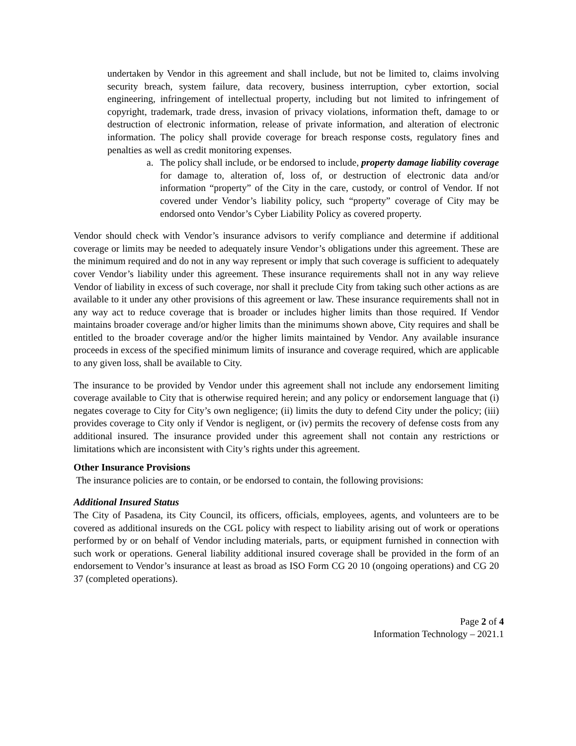undertaken by Vendor in this agreement and shall include, but not be limited to, claims involving security breach, system failure, data recovery, business interruption, cyber extortion, social engineering, infringement of intellectual property, including but not limited to infringement of copyright, trademark, trade dress, invasion of privacy violations, information theft, damage to or destruction of electronic information, release of private information, and alteration of electronic information. The policy shall provide coverage for breach response costs, regulatory fines and penalties as well as credit monitoring expenses.
a. The policy shall include, or be endorsed to include, property damage liability coverage for damage to, alteration of, loss of, or destruction of electronic data and/or information “property” of the City in the care, custody, or control of Vendor. If not covered under Vendor’s liability policy, such “property” coverage of City may be endorsed onto Vendor’s Cyber Liability Policy as covered property.
Vendor should check with Vendor’s insurance advisors to verify compliance and determine if additional coverage or limits may be needed to adequately insure Vendor’s obligations under this agreement. These are the minimum required and do not in any way represent or imply that such coverage is sufficient to adequately cover Vendor’s liability under this agreement. These insurance requirements shall not in any way relieve Vendor of liability in excess of such coverage, nor shall it preclude City from taking such other actions as are available to it under any other provisions of this agreement or law. These insurance requirements shall not in any way act to reduce coverage that is broader or includes higher limits than those required. If Vendor maintains broader coverage and/or higher limits than the minimums shown above, City requires and shall be entitled to the broader coverage and/or the higher limits maintained by Vendor. Any available insurance proceeds in excess of the specified minimum limits of insurance and coverage required, which are applicable to any given loss, shall be available to City.
The insurance to be provided by Vendor under this agreement shall not include any endorsement limiting coverage available to City that is otherwise required herein; and any policy or endorsement language that (i) negates coverage to City for City’s own negligence; (ii) limits the duty to defend City under the policy; (iii) provides coverage to City only if Vendor is negligent, or (iv) permits the recovery of defense costs from any additional insured. The insurance provided under this agreement shall not contain any restrictions or limitations which are inconsistent with City’s rights under this agreement.
Other Insurance Provisions
The insurance policies are to contain, or be endorsed to contain, the following provisions:
Additional Insured Status
The City of Pasadena, its City Council, its officers, officials, employees, agents, and volunteers are to be covered as additional insureds on the CGL policy with respect to liability arising out of work or operations performed by or on behalf of Vendor including materials, parts, or equipment furnished in connection with such work or operations. General liability additional insured coverage shall be provided in the form of an endorsement to Vendor’s insurance at least as broad as ISO Form CG 20 10 (ongoing operations) and CG 20 37 (completed operations).
Page 2 of 4
Information Technology – 2021.1